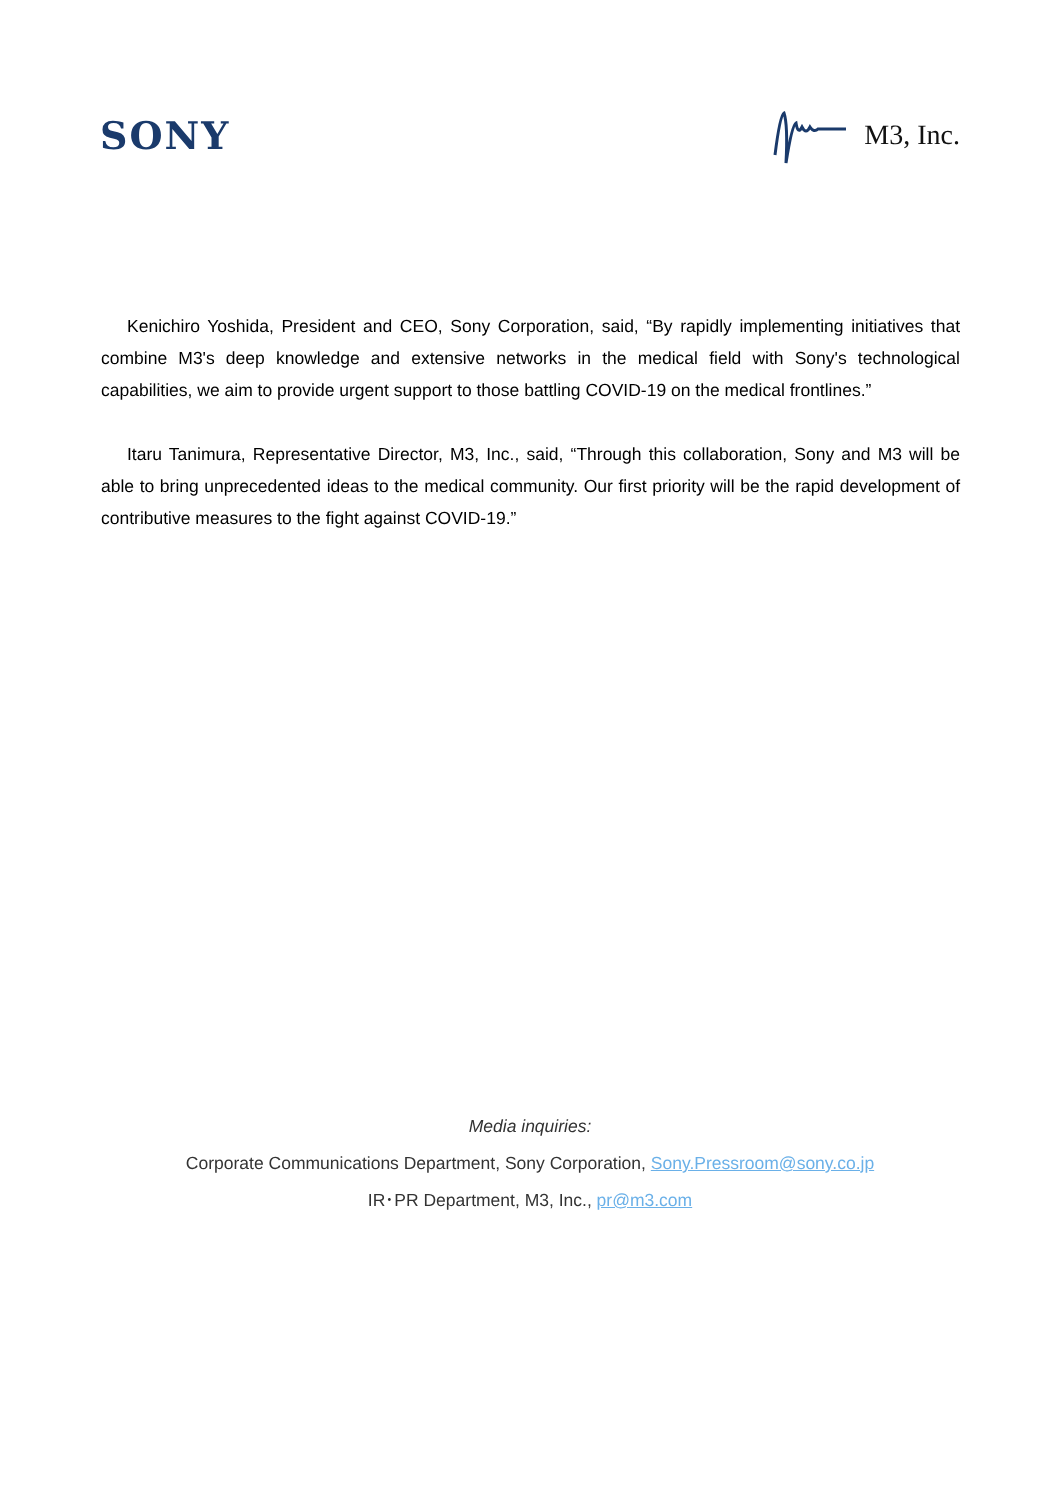SONY
M3, Inc.
Kenichiro Yoshida, President and CEO, Sony Corporation, said, “By rapidly implementing initiatives that combine M3's deep knowledge and extensive networks in the medical field with Sony's technological capabilities, we aim to provide urgent support to those battling COVID-19 on the medical frontlines.”
Itaru Tanimura, Representative Director, M3, Inc., said, “Through this collaboration, Sony and M3 will be able to bring unprecedented ideas to the medical community. Our first priority will be the rapid development of contributive measures to the fight against COVID-19.”
Media inquiries:
Corporate Communications Department, Sony Corporation, Sony.Pressroom@sony.co.jp
IR･PR Department, M3, Inc., pr@m3.com